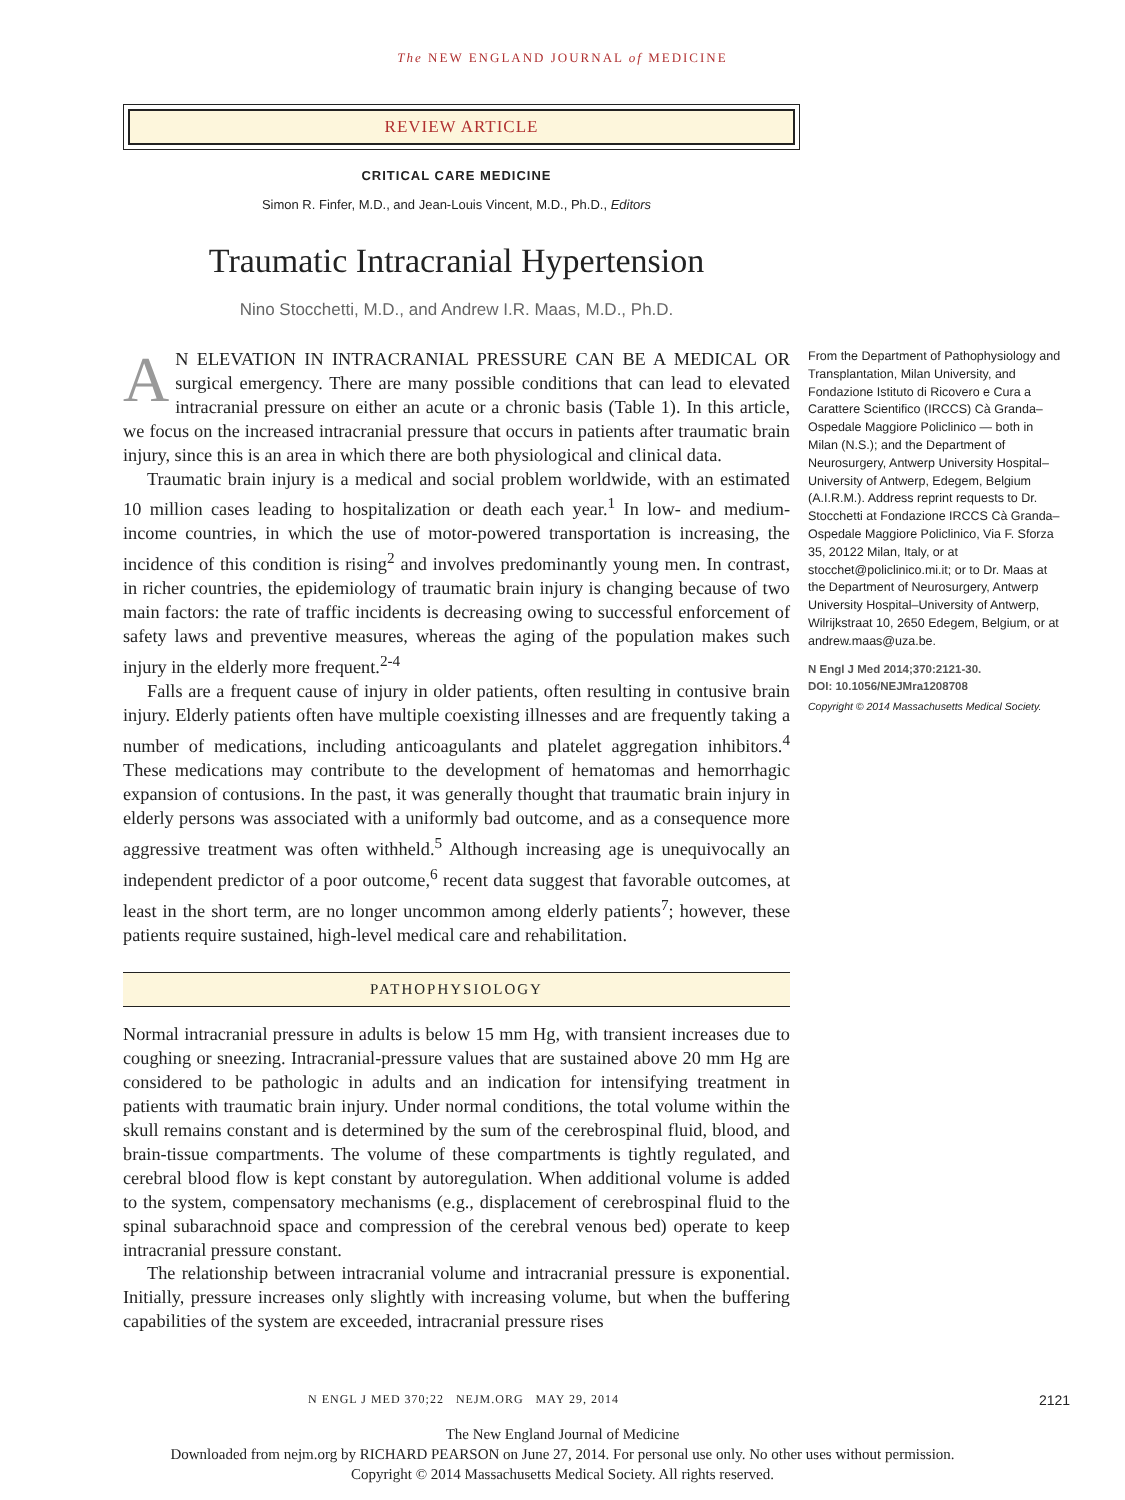The NEW ENGLAND JOURNAL of MEDICINE
REVIEW ARTICLE
CRITICAL CARE MEDICINE
Simon R. Finfer, M.D., and Jean-Louis Vincent, M.D., Ph.D., Editors
Traumatic Intracranial Hypertension
Nino Stocchetti, M.D., and Andrew I.R. Maas, M.D., Ph.D.
AN ELEVATION IN INTRACRANIAL PRESSURE CAN BE A MEDICAL OR surgical emergency. There are many possible conditions that can lead to elevated intracranial pressure on either an acute or a chronic basis (Table 1). In this article, we focus on the increased intracranial pressure that occurs in patients after traumatic brain injury, since this is an area in which there are both physiological and clinical data.
Traumatic brain injury is a medical and social problem worldwide, with an estimated 10 million cases leading to hospitalization or death each year.<sup>1</sup> In low- and medium-income countries, in which the use of motor-powered transportation is increasing, the incidence of this condition is rising<sup>2</sup> and involves predominantly young men. In contrast, in richer countries, the epidemiology of traumatic brain injury is changing because of two main factors: the rate of traffic incidents is decreasing owing to successful enforcement of safety laws and preventive measures, whereas the aging of the population makes such injury in the elderly more frequent.<sup>2-4</sup>
Falls are a frequent cause of injury in older patients, often resulting in contusive brain injury. Elderly patients often have multiple coexisting illnesses and are frequently taking a number of medications, including anticoagulants and platelet aggregation inhibitors.<sup>4</sup> These medications may contribute to the development of hematomas and hemorrhagic expansion of contusions. In the past, it was generally thought that traumatic brain injury in elderly persons was associated with a uniformly bad outcome, and as a consequence more aggressive treatment was often withheld.<sup>5</sup> Although increasing age is unequivocally an independent predictor of a poor outcome,<sup>6</sup> recent data suggest that favorable outcomes, at least in the short term, are no longer uncommon among elderly patients<sup>7</sup>; however, these patients require sustained, high-level medical care and rehabilitation.
PATHOPHYSIOLOGY
Normal intracranial pressure in adults is below 15 mm Hg, with transient increases due to coughing or sneezing. Intracranial-pressure values that are sustained above 20 mm Hg are considered to be pathologic in adults and an indication for intensifying treatment in patients with traumatic brain injury. Under normal conditions, the total volume within the skull remains constant and is determined by the sum of the cerebrospinal fluid, blood, and brain-tissue compartments. The volume of these compartments is tightly regulated, and cerebral blood flow is kept constant by autoregulation. When additional volume is added to the system, compensatory mechanisms (e.g., displacement of cerebrospinal fluid to the spinal subarachnoid space and compression of the cerebral venous bed) operate to keep intracranial pressure constant.
The relationship between intracranial volume and intracranial pressure is exponential. Initially, pressure increases only slightly with increasing volume, but when the buffering capabilities of the system are exceeded, intracranial pressure rises
From the Department of Pathophysiology and Transplantation, Milan University, and Fondazione Istituto di Ricovero e Cura a Carattere Scientifico (IRCCS) Cà Granda–Ospedale Maggiore Policlinico — both in Milan (N.S.); and the Department of Neurosurgery, Antwerp University Hospital–University of Antwerp, Edegem, Belgium (A.I.R.M.). Address reprint requests to Dr. Stocchetti at Fondazione IRCCS Cà Granda–Ospedale Maggiore Policlinico, Via F. Sforza 35, 20122 Milan, Italy, or at stocchet@policlinico.mi.it; or to Dr. Maas at the Department of Neurosurgery, Antwerp University Hospital–University of Antwerp, Wilrijkstraat 10, 2650 Edegem, Belgium, or at andrew.maas@uza.be.
N Engl J Med 2014;370:2121-30.
DOI: 10.1056/NEJMra1208708
Copyright © 2014 Massachusetts Medical Society.
N ENGL J MED 370;22 NEJM.ORG MAY 29, 2014 2121
The New England Journal of Medicine
Downloaded from nejm.org by RICHARD PEARSON on June 27, 2014. For personal use only. No other uses without permission.
Copyright © 2014 Massachusetts Medical Society. All rights reserved.